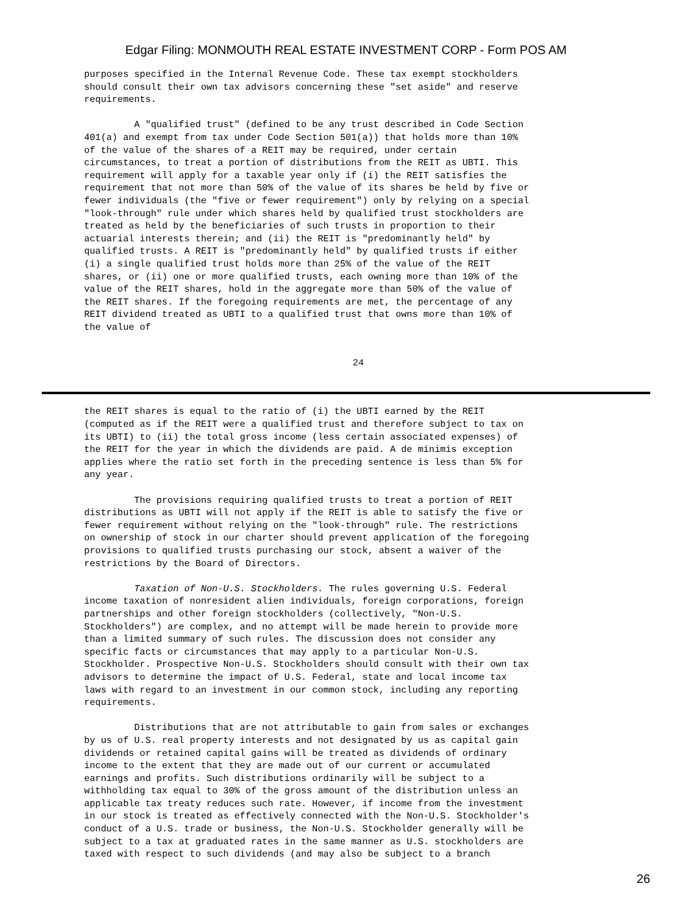Edgar Filing: MONMOUTH REAL ESTATE INVESTMENT CORP - Form POS AM
purposes specified in the Internal Revenue Code. These tax exempt stockholders
should consult their own tax advisors concerning these "set aside" and reserve
requirements.

         A "qualified trust" (defined to be any trust described in Code Section
401(a) and exempt from tax under Code Section 501(a)) that holds more than 10%
of the value of the shares of a REIT may be required, under certain
circumstances, to treat a portion of distributions from the REIT as UBTI. This
requirement will apply for a taxable year only if (i) the REIT satisfies the
requirement that not more than 50% of the value of its shares be held by five or
fewer individuals (the "five or fewer requirement") only by relying on a special
"look-through" rule under which shares held by qualified trust stockholders are
treated as held by the beneficiaries of such trusts in proportion to their
actuarial interests therein; and (ii) the REIT is "predominantly held" by
qualified trusts. A REIT is "predominantly held" by qualified trusts if either
(i) a single qualified trust holds more than 25% of the value of the REIT
shares, or (ii) one or more qualified trusts, each owning more than 10% of the
value of the REIT shares, hold in the aggregate more than 50% of the value of
the REIT shares. If the foregoing requirements are met, the percentage of any
REIT dividend treated as UBTI to a qualified trust that owns more than 10% of
the value of
24
the REIT shares is equal to the ratio of (i) the UBTI earned by the REIT
(computed as if the REIT were a qualified trust and therefore subject to tax on
its UBTI) to (ii) the total gross income (less certain associated expenses) of
the REIT for the year in which the dividends are paid. A de minimis exception
applies where the ratio set forth in the preceding sentence is less than 5% for
any year.

         The provisions requiring qualified trusts to treat a portion of REIT
distributions as UBTI will not apply if the REIT is able to satisfy the five or
fewer requirement without relying on the "look-through" rule. The restrictions
on ownership of stock in our charter should prevent application of the foregoing
provisions to qualified trusts purchasing our stock, absent a waiver of the
restrictions by the Board of Directors.

         Taxation of Non-U.S. Stockholders. The rules governing U.S. Federal
income taxation of nonresident alien individuals, foreign corporations, foreign
partnerships and other foreign stockholders (collectively, "Non-U.S.
Stockholders") are complex, and no attempt will be made herein to provide more
than a limited summary of such rules. The discussion does not consider any
specific facts or circumstances that may apply to a particular Non-U.S.
Stockholder. Prospective Non-U.S. Stockholders should consult with their own tax
advisors to determine the impact of U.S. Federal, state and local income tax
laws with regard to an investment in our common stock, including any reporting
requirements.

         Distributions that are not attributable to gain from sales or exchanges
by us of U.S. real property interests and not designated by us as capital gain
dividends or retained capital gains will be treated as dividends of ordinary
income to the extent that they are made out of our current or accumulated
earnings and profits. Such distributions ordinarily will be subject to a
withholding tax equal to 30% of the gross amount of the distribution unless an
applicable tax treaty reduces such rate. However, if income from the investment
in our stock is treated as effectively connected with the Non-U.S. Stockholder's
conduct of a U.S. trade or business, the Non-U.S. Stockholder generally will be
subject to a tax at graduated rates in the same manner as U.S. stockholders are
taxed with respect to such dividends (and may also be subject to a branch
26